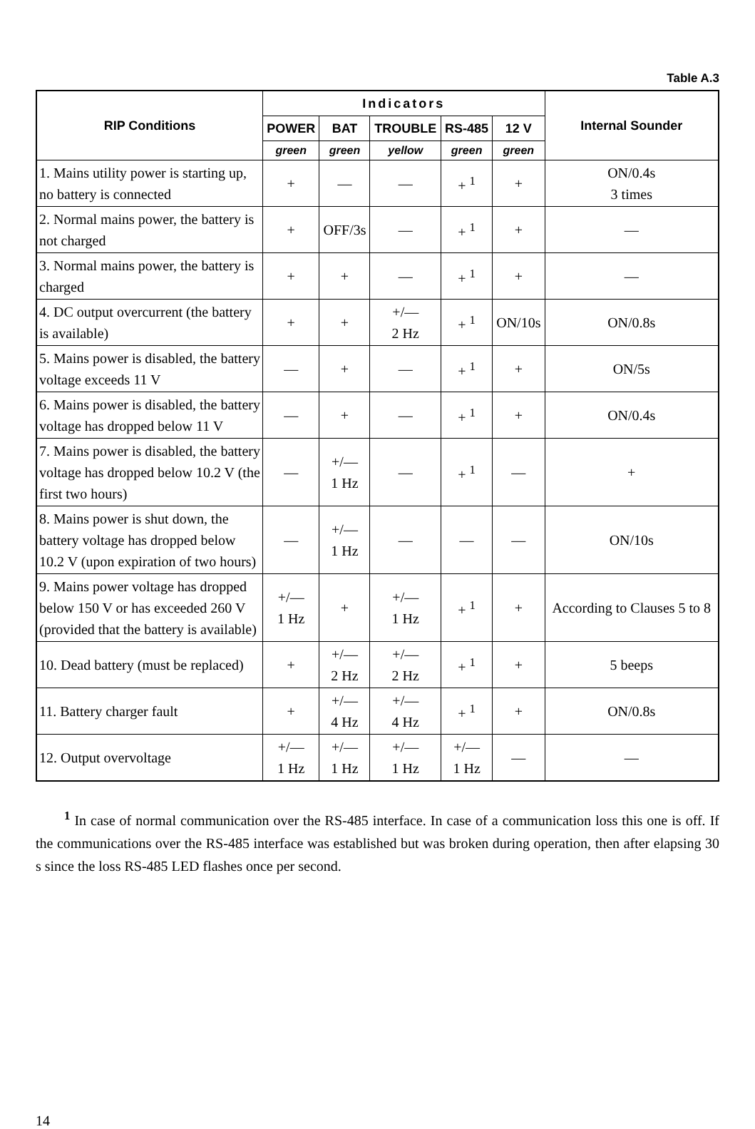Table A.3
| RIP Conditions | Indicators | | | | | Internal Sounder |
| --- | --- | --- | --- | --- | --- | --- |
| | POWER | BAT | TROUBLE | RS-485 | 12 V | |
| | green | green | yellow | green | green | |
| 1. Mains utility power is starting up, no battery is connected | + | — | — | + <sup>1</sup> | + | ON/0.4s 3 times |
| 2. Normal mains power, the battery is not charged | + | OFF/3s | — | + <sup>1</sup> | + | — |
| 3. Normal mains power, the battery is charged | + | + | — | + <sup>1</sup> | + | — |
| 4. DC output overcurrent (the battery is available) | + | + | +/— 2 Hz | + <sup>1</sup> | ON/10s | ON/0.8s |
| 5. Mains power is disabled, the battery voltage exceeds 11 V | — | + | — | + <sup>1</sup> | + | ON/5s |
| 6. Mains power is disabled, the battery voltage has dropped below 11 V | — | + | — | + <sup>1</sup> | + | ON/0.4s |
| 7. Mains power is disabled, the battery voltage has dropped below 10.2 V (the first two hours) | — | +/— 1 Hz | — | + <sup>1</sup> | — | + |
| 8. Mains power is shut down, the battery voltage has dropped below 10.2 V (upon expiration of two hours) | — | +/— 1 Hz | — | — | — | ON/10s |
| 9. Mains power voltage has dropped below 150 V or has exceeded 260 V (provided that the battery is available) | +/— 1 Hz | + | +/— 1 Hz | + <sup>1</sup> | + | According to Clauses 5 to 8 |
| 10. Dead battery (must be replaced) | + | +/— 2 Hz | +/— 2 Hz | + <sup>1</sup> | + | 5 beeps |
| 11. Battery charger fault | + | +/— 4 Hz | +/— 4 Hz | + <sup>1</sup> | + | ON/0.8s |
| 12. Output overvoltage | +/— 1 Hz | +/— 1 Hz | +/— 1 Hz | +/— 1 Hz | — | — |
<sup>1</sup> In case of normal communication over the RS-485 interface. In case of a communication loss this one is off. If the communications over the RS-485 interface was established but was broken during operation, then after elapsing 30 s since the loss RS-485 LED flashes once per second.
14